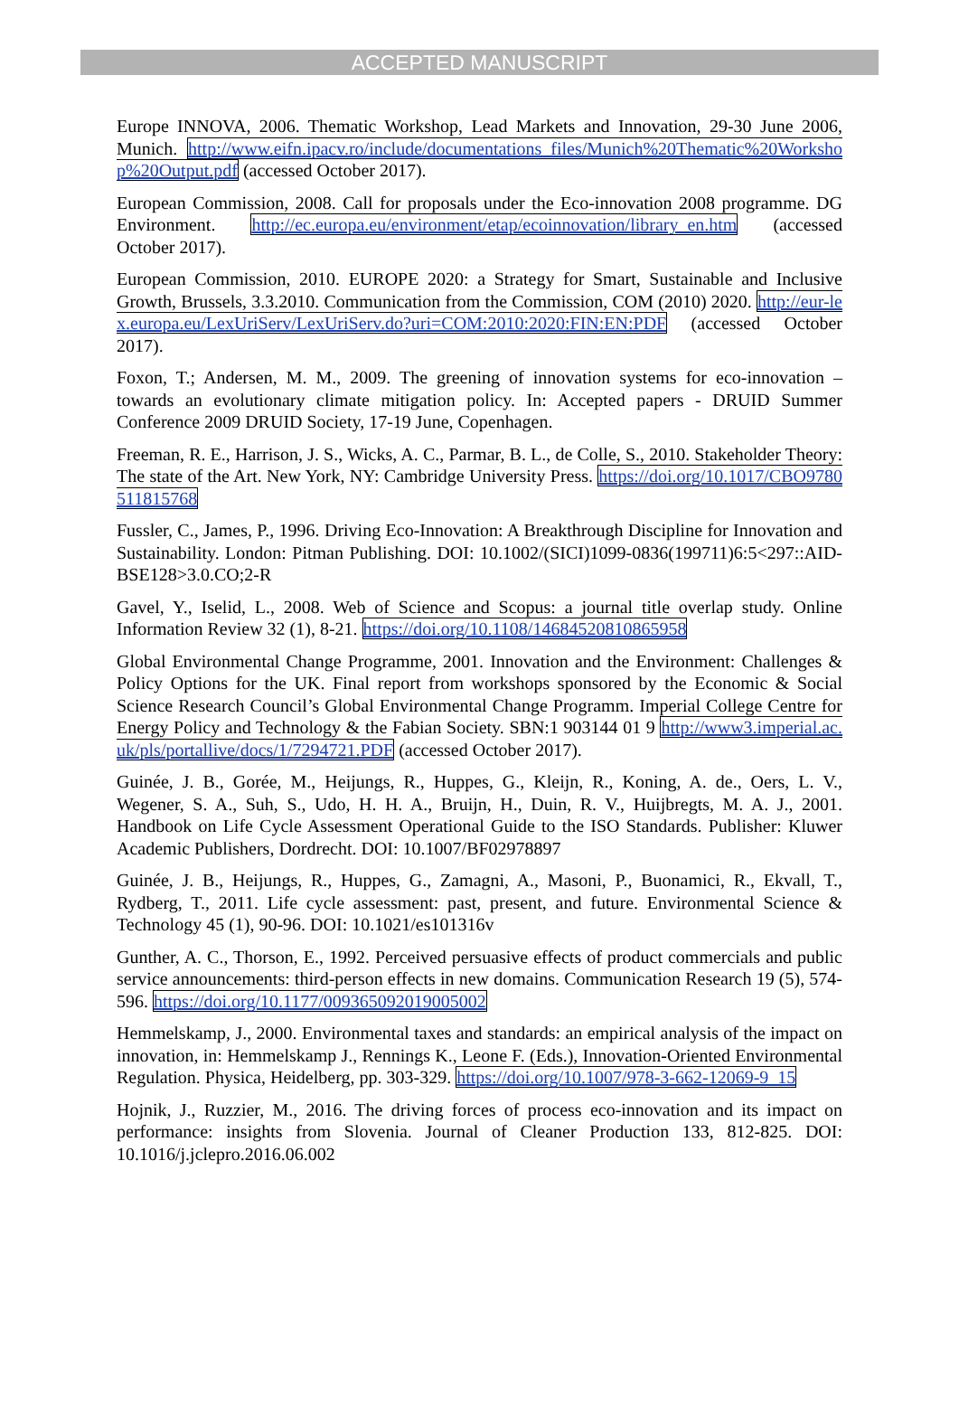ACCEPTED MANUSCRIPT
Europe INNOVA, 2006. Thematic Workshop, Lead Markets and Innovation, 29-30 June 2006, Munich. http://www.eifn.ipacv.ro/include/documentations_files/Munich%20Thematic%20Workshop%20Output.pdf (accessed October 2017).
European Commission, 2008. Call for proposals under the Eco-innovation 2008 programme. DG Environment. http://ec.europa.eu/environment/etap/ecoinnovation/library_en.htm (accessed October 2017).
European Commission, 2010. EUROPE 2020: a Strategy for Smart, Sustainable and Inclusive Growth, Brussels, 3.3.2010. Communication from the Commission, COM (2010) 2020. http://eur-lex.europa.eu/LexUriServ/LexUriServ.do?uri=COM:2010:2020:FIN:EN:PDF (accessed October 2017).
Foxon, T.; Andersen, M. M., 2009. The greening of innovation systems for eco-innovation – towards an evolutionary climate mitigation policy. In: Accepted papers - DRUID Summer Conference 2009 DRUID Society, 17-19 June, Copenhagen.
Freeman, R. E., Harrison, J. S., Wicks, A. C., Parmar, B. L., de Colle, S., 2010. Stakeholder Theory: The state of the Art. New York, NY: Cambridge University Press. https://doi.org/10.1017/CBO9780511815768
Fussler, C., James, P., 1996. Driving Eco-Innovation: A Breakthrough Discipline for Innovation and Sustainability. London: Pitman Publishing. DOI: 10.1002/(SICI)1099-0836(199711)6:5<297::AID-BSE128>3.0.CO;2-R
Gavel, Y., Iselid, L., 2008. Web of Science and Scopus: a journal title overlap study. Online Information Review 32 (1), 8-21. https://doi.org/10.1108/14684520810865958
Global Environmental Change Programme, 2001. Innovation and the Environment: Challenges & Policy Options for the UK. Final report from workshops sponsored by the Economic & Social Science Research Council’s Global Environmental Change Programm. Imperial College Centre for Energy Policy and Technology & the Fabian Society. SBN:1 903144 01 9 http://www3.imperial.ac.uk/pls/portallive/docs/1/7294721.PDF (accessed October 2017).
Guinée, J. B., Gorée, M., Heijungs, R., Huppes, G., Kleijn, R., Koning, A. de., Oers, L. V., Wegener, S. A., Suh, S., Udo, H. H. A., Bruijn, H., Duin, R. V., Huijbregts, M. A. J., 2001. Handbook on Life Cycle Assessment Operational Guide to the ISO Standards. Publisher: Kluwer Academic Publishers, Dordrecht. DOI: 10.1007/BF02978897
Guinée, J. B., Heijungs, R., Huppes, G., Zamagni, A., Masoni, P., Buonamici, R., Ekvall, T., Rydberg, T., 2011. Life cycle assessment: past, present, and future. Environmental Science & Technology 45 (1), 90-96. DOI: 10.1021/es101316v
Gunther, A. C., Thorson, E., 1992. Perceived persuasive effects of product commercials and public service announcements: third-person effects in new domains. Communication Research 19 (5), 574-596. https://doi.org/10.1177/009365092019005002
Hemmelskamp, J., 2000. Environmental taxes and standards: an empirical analysis of the impact on innovation, in: Hemmelskamp J., Rennings K., Leone F. (Eds.), Innovation-Oriented Environmental Regulation. Physica, Heidelberg, pp. 303-329. https://doi.org/10.1007/978-3-662-12069-9_15
Hojnik, J., Ruzzier, M., 2016. The driving forces of process eco-innovation and its impact on performance: insights from Slovenia. Journal of Cleaner Production 133, 812-825. DOI: 10.1016/j.jclepro.2016.06.002